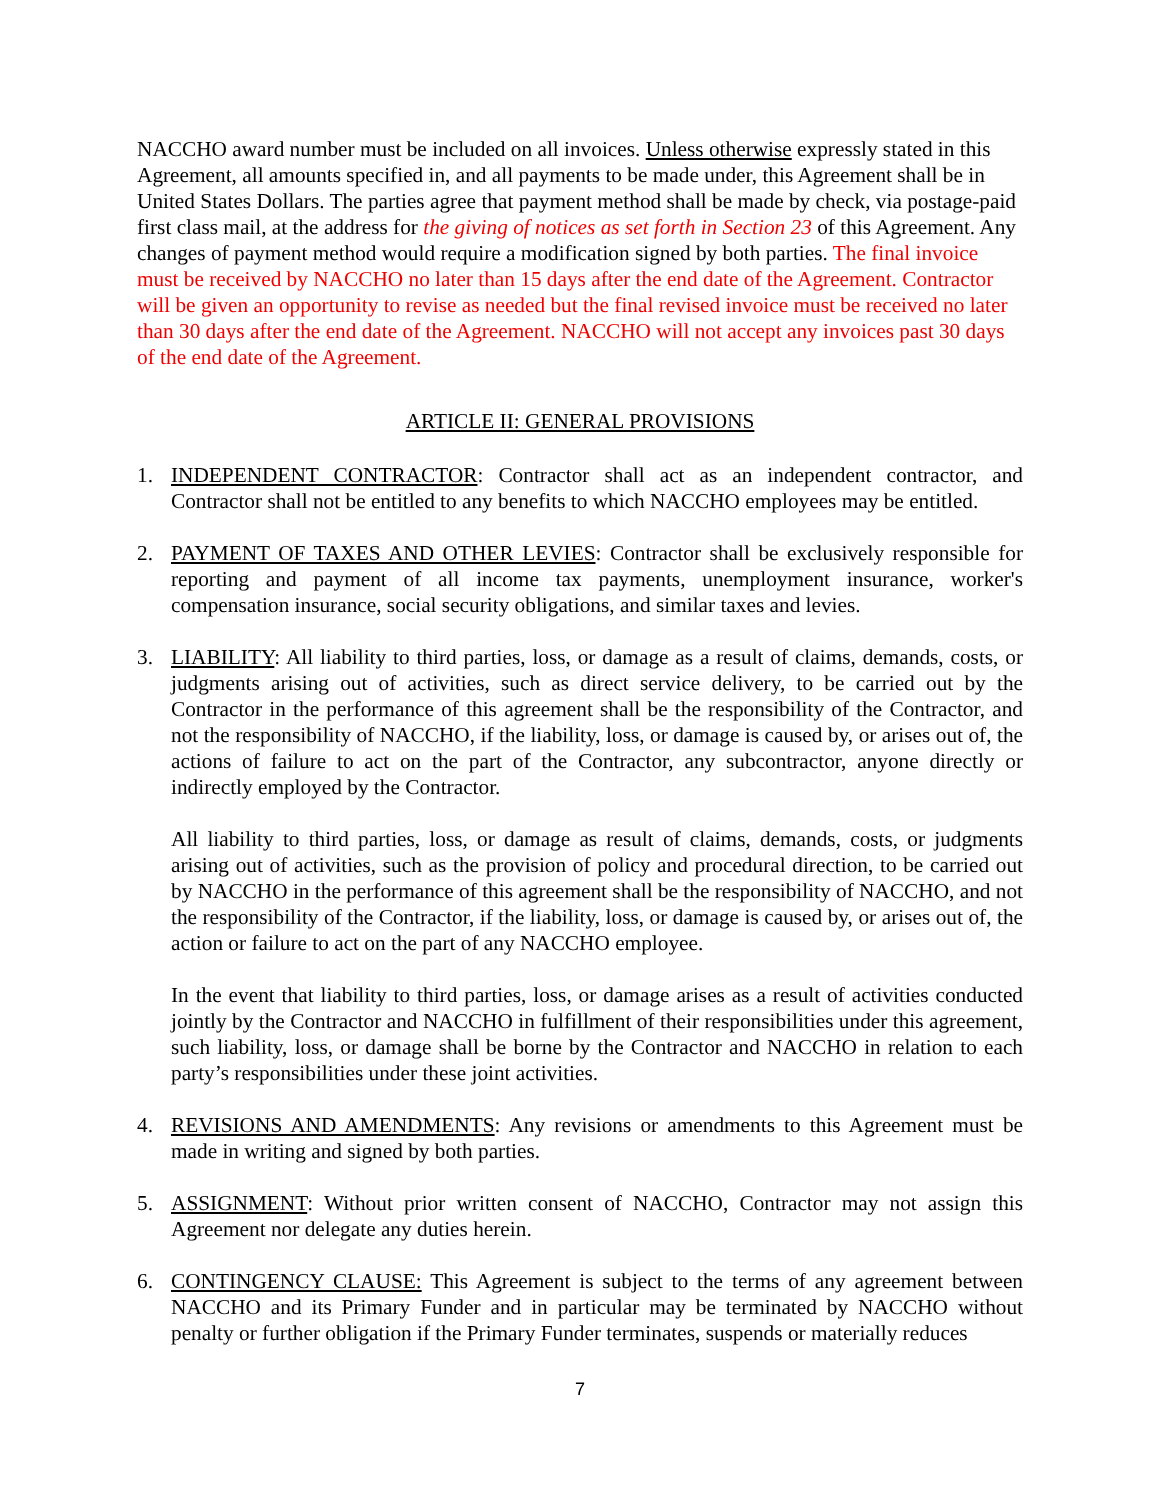NACCHO award number must be included on all invoices. Unless otherwise expressly stated in this Agreement, all amounts specified in, and all payments to be made under, this Agreement shall be in United States Dollars. The parties agree that payment method shall be made by check, via postage-paid first class mail, at the address for the giving of notices as set forth in Section 23 of this Agreement. Any changes of payment method would require a modification signed by both parties. The final invoice must be received by NACCHO no later than 15 days after the end date of the Agreement. Contractor will be given an opportunity to revise as needed but the final revised invoice must be received no later than 30 days after the end date of the Agreement. NACCHO will not accept any invoices past 30 days of the end date of the Agreement.
ARTICLE II: GENERAL PROVISIONS
1. INDEPENDENT CONTRACTOR: Contractor shall act as an independent contractor, and Contractor shall not be entitled to any benefits to which NACCHO employees may be entitled.
2. PAYMENT OF TAXES AND OTHER LEVIES: Contractor shall be exclusively responsible for reporting and payment of all income tax payments, unemployment insurance, worker's compensation insurance, social security obligations, and similar taxes and levies.
3. LIABILITY: All liability to third parties, loss, or damage as a result of claims, demands, costs, or judgments arising out of activities, such as direct service delivery, to be carried out by the Contractor in the performance of this agreement shall be the responsibility of the Contractor, and not the responsibility of NACCHO, if the liability, loss, or damage is caused by, or arises out of, the actions of failure to act on the part of the Contractor, any subcontractor, anyone directly or indirectly employed by the Contractor.
All liability to third parties, loss, or damage as result of claims, demands, costs, or judgments arising out of activities, such as the provision of policy and procedural direction, to be carried out by NACCHO in the performance of this agreement shall be the responsibility of NACCHO, and not the responsibility of the Contractor, if the liability, loss, or damage is caused by, or arises out of, the action or failure to act on the part of any NACCHO employee.
In the event that liability to third parties, loss, or damage arises as a result of activities conducted jointly by the Contractor and NACCHO in fulfillment of their responsibilities under this agreement, such liability, loss, or damage shall be borne by the Contractor and NACCHO in relation to each party’s responsibilities under these joint activities.
4. REVISIONS AND AMENDMENTS: Any revisions or amendments to this Agreement must be made in writing and signed by both parties.
5. ASSIGNMENT: Without prior written consent of NACCHO, Contractor may not assign this Agreement nor delegate any duties herein.
6. CONTINGENCY CLAUSE: This Agreement is subject to the terms of any agreement between NACCHO and its Primary Funder and in particular may be terminated by NACCHO without penalty or further obligation if the Primary Funder terminates, suspends or materially reduces
7